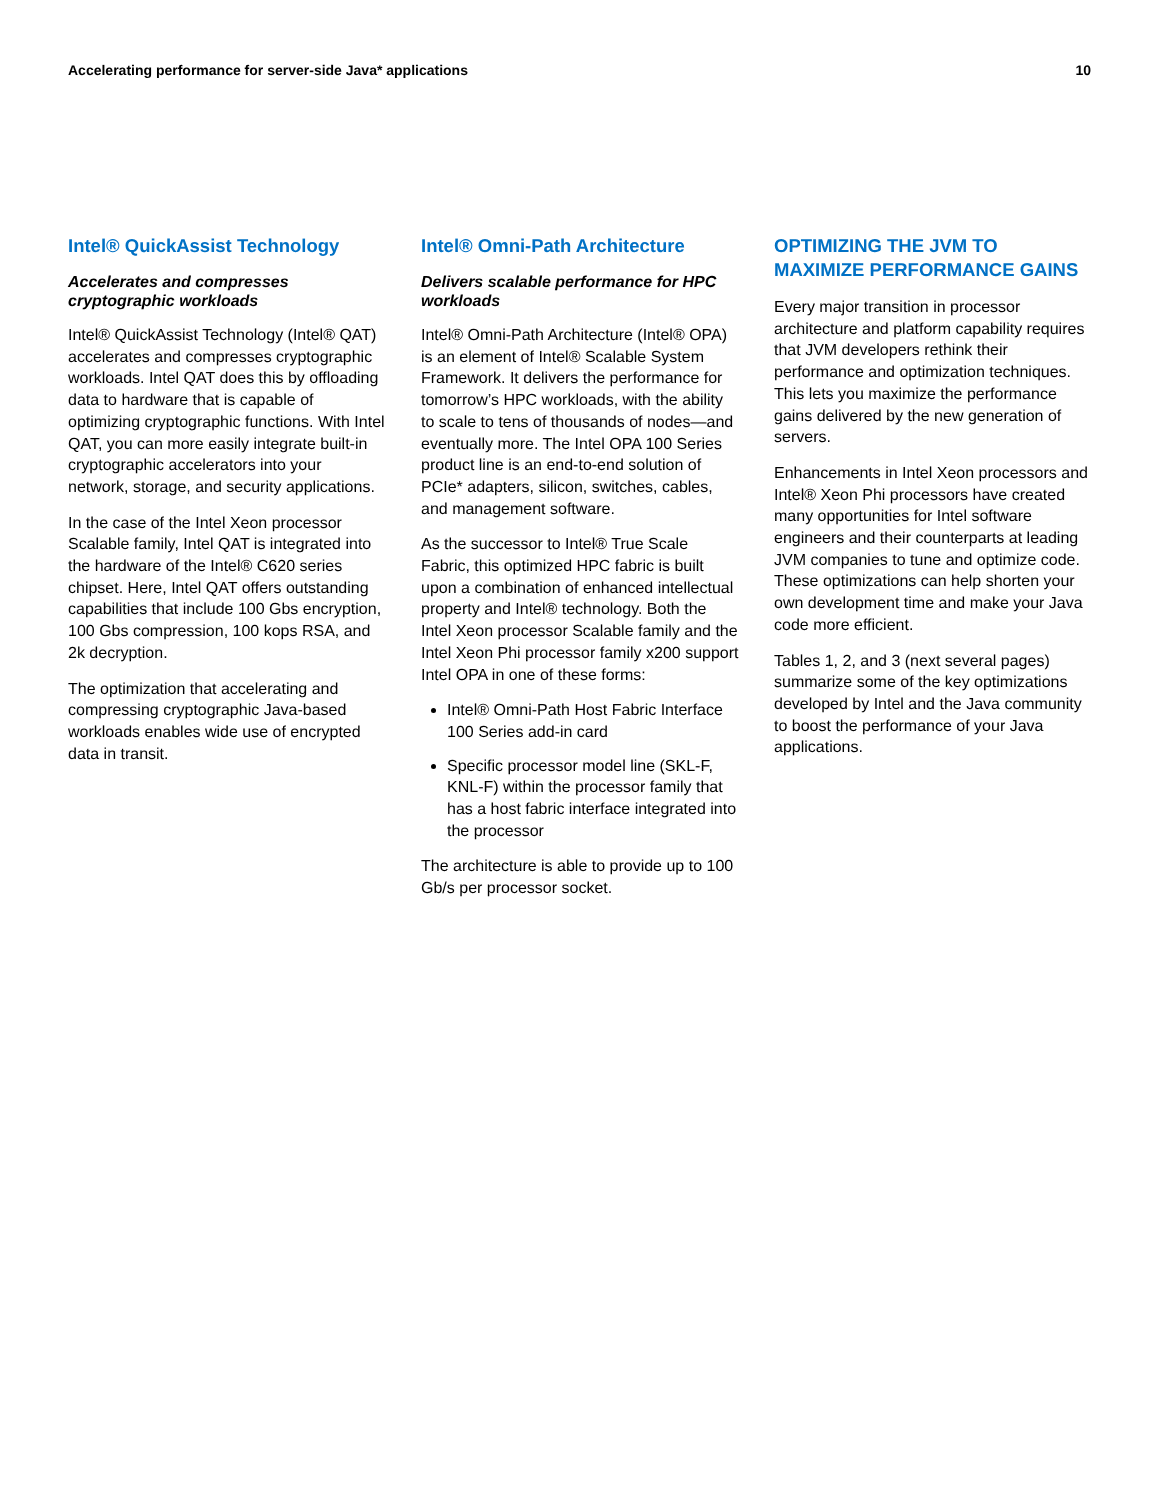Accelerating performance for server-side Java* applications 10
Intel® QuickAssist Technology
Accelerates and compresses cryptographic workloads
Intel® QuickAssist Technology (Intel® QAT) accelerates and compresses cryptographic workloads. Intel QAT does this by offloading data to hardware that is capable of optimizing cryptographic functions. With Intel QAT, you can more easily integrate built-in cryptographic accelerators into your network, storage, and security applications.
In the case of the Intel Xeon processor Scalable family, Intel QAT is integrated into the hardware of the Intel® C620 series chipset. Here, Intel QAT offers outstanding capabilities that include 100 Gbs encryption, 100 Gbs compression, 100 kops RSA, and 2k decryption.
The optimization that accelerating and compressing cryptographic Java-based workloads enables wide use of encrypted data in transit.
Intel® Omni-Path Architecture
Delivers scalable performance for HPC workloads
Intel® Omni-Path Architecture (Intel® OPA) is an element of Intel® Scalable System Framework. It delivers the performance for tomorrow’s HPC workloads, with the ability to scale to tens of thousands of nodes—and eventually more. The Intel OPA 100 Series product line is an end-to-end solution of PCIe* adapters, silicon, switches, cables, and management software.
As the successor to Intel® True Scale Fabric, this optimized HPC fabric is built upon a combination of enhanced intellectual property and Intel® technology. Both the Intel Xeon processor Scalable family and the Intel Xeon Phi processor family x200 support Intel OPA in one of these forms:
Intel® Omni-Path Host Fabric Interface 100 Series add-in card
Specific processor model line (SKL-F, KNL-F) within the processor family that has a host fabric interface integrated into the processor
The architecture is able to provide up to 100 Gb/s per processor socket.
OPTIMIZING THE JVM TO MAXIMIZE PERFORMANCE GAINS
Every major transition in processor architecture and platform capability requires that JVM developers rethink their performance and optimization techniques. This lets you maximize the performance gains delivered by the new generation of servers.
Enhancements in Intel Xeon processors and Intel® Xeon Phi processors have created many opportunities for Intel software engineers and their counterparts at leading JVM companies to tune and optimize code. These optimizations can help shorten your own development time and make your Java code more efficient.
Tables 1, 2, and 3 (next several pages) summarize some of the key optimizations developed by Intel and the Java community to boost the performance of your Java applications.